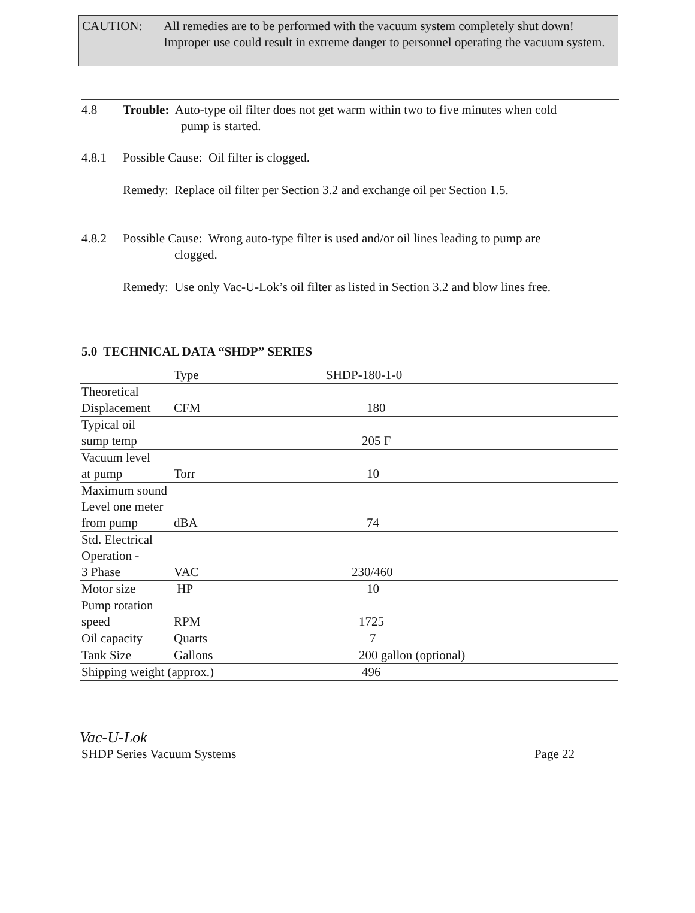CAUTION: All remedies are to be performed with the vacuum system completely shut down! Improper use could result in extreme danger to personnel operating the vacuum system.
4.8 Trouble: Auto-type oil filter does not get warm within two to five minutes when cold
pump is started.
4.8.1 Possible Cause: Oil filter is clogged.
Remedy: Replace oil filter per Section 3.2 and exchange oil per Section 1.5.
4.8.2 Possible Cause: Wrong auto-type filter is used and/or oil lines leading to pump are
clogged.
Remedy: Use only Vac-U-Lok’s oil filter as listed in Section 3.2 and blow lines free.
5.0 TECHNICAL DATA “SHDP” SERIES
| | Type | SHDP-180-1-0 |
| --- | --- | --- |
| Theoretical Displacement | CFM | 180 |
| Typical oil sump temp | | 205 F |
| Vacuum level at pump | Torr | 10 |
| Maximum sound Level one meter from pump | dBA | 74 |
| Std. Electrical Operation - 3 Phase | VAC | 230/460 |
| Motor size | HP | 10 |
| Pump rotation speed | RPM | 1725 |
| Oil capacity | Quarts | 7 |
| Tank Size | Gallons | 200 gallon (optional) |
| Shipping weight (approx.) | | 496 |
Vac-U-Lok
SHDP Series Vacuum Systems Page 22